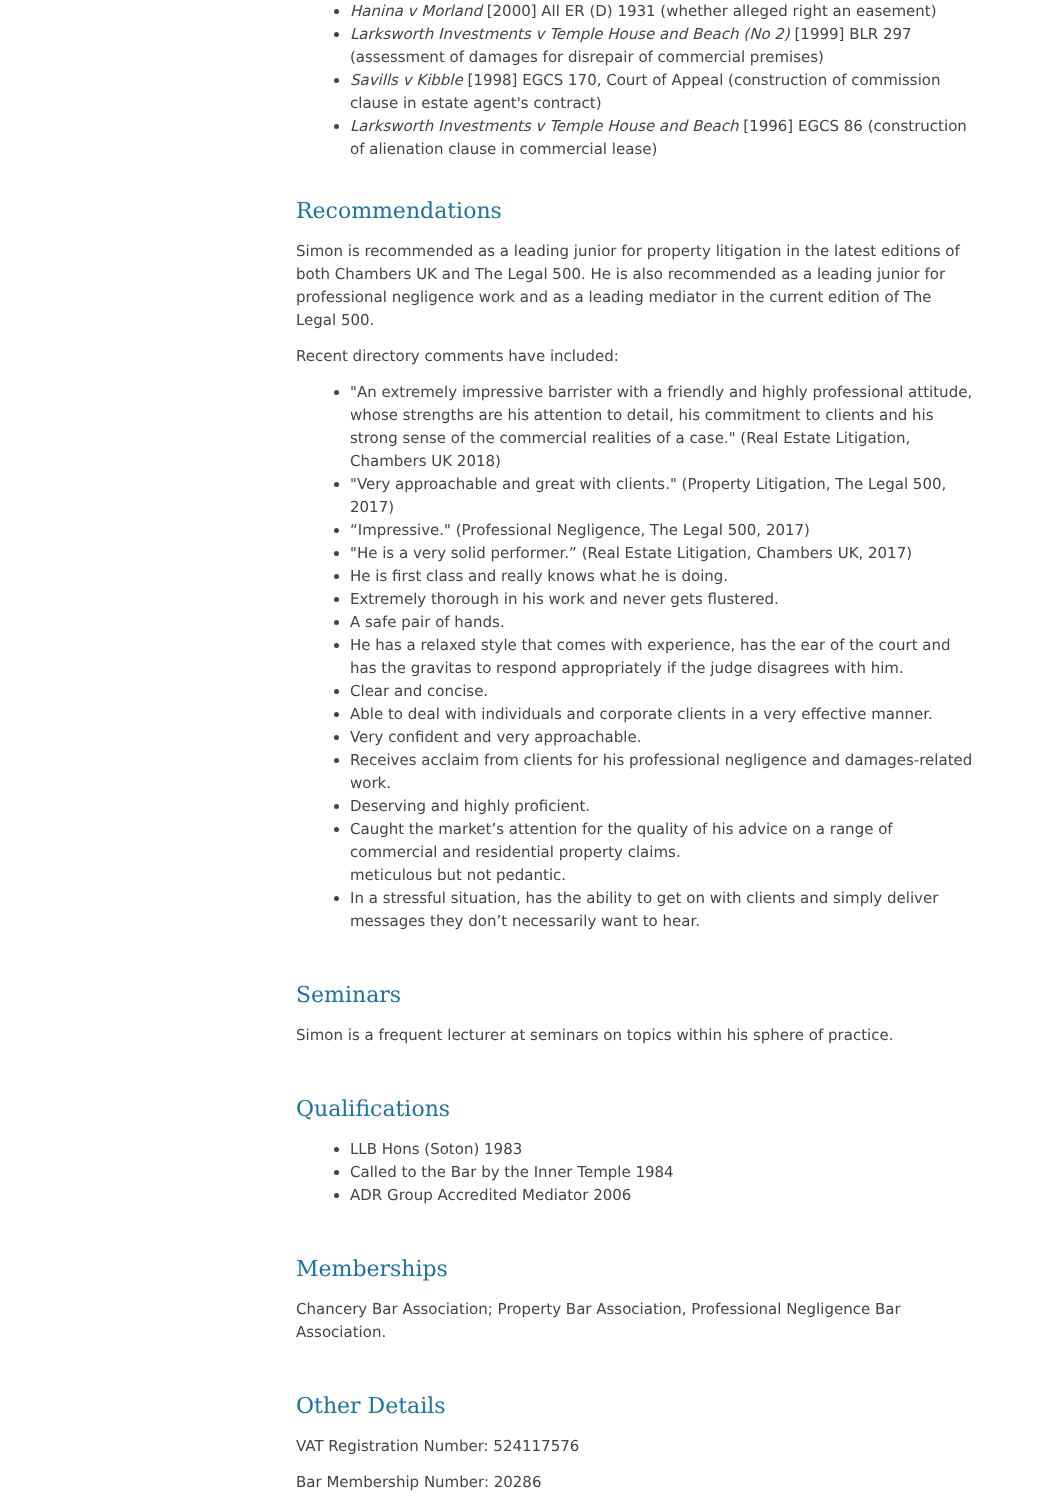Hanina v Morland [2000] All ER (D) 1931 (whether alleged right an easement)
Larksworth Investments v Temple House and Beach (No 2) [1999] BLR 297 (assessment of damages for disrepair of commercial premises)
Savills v Kibble [1998] EGCS 170, Court of Appeal (construction of commission clause in estate agent's contract)
Larksworth Investments v Temple House and Beach [1996] EGCS 86 (construction of alienation clause in commercial lease)
Recommendations
Simon is recommended as a leading junior for property litigation in the latest editions of both Chambers UK and The Legal 500. He is also recommended as a leading junior for professional negligence work and as a leading mediator in the current edition of The Legal 500.
Recent directory comments have included:
"An extremely impressive barrister with a friendly and highly professional attitude, whose strengths are his attention to detail, his commitment to clients and his strong sense of the commercial realities of a case." (Real Estate Litigation, Chambers UK 2018)
"Very approachable and great with clients." (Property Litigation, The Legal 500, 2017)
“Impressive." (Professional Negligence, The Legal 500, 2017)
"He is a very solid performer.” (Real Estate Litigation, Chambers UK, 2017)
He is first class and really knows what he is doing.
Extremely thorough in his work and never gets flustered.
A safe pair of hands.
He has a relaxed style that comes with experience, has the ear of the court and has the gravitas to respond appropriately if the judge disagrees with him.
Clear and concise.
Able to deal with individuals and corporate clients in a very effective manner.
Very confident and very approachable.
Receives acclaim from clients for his professional negligence and damages-related work.
Deserving and highly proficient.
Caught the market’s attention for the quality of his advice on a range of commercial and residential property claims.
meticulous but not pedantic.
In a stressful situation, has the ability to get on with clients and simply deliver messages they don’t necessarily want to hear.
Seminars
Simon is a frequent lecturer at seminars on topics within his sphere of practice.
Qualifications
LLB Hons (Soton) 1983
Called to the Bar by the Inner Temple 1984
ADR Group Accredited Mediator 2006
Memberships
Chancery Bar Association; Property Bar Association, Professional Negligence Bar Association.
Other Details
VAT Registration Number: 524117576
Bar Membership Number: 20286